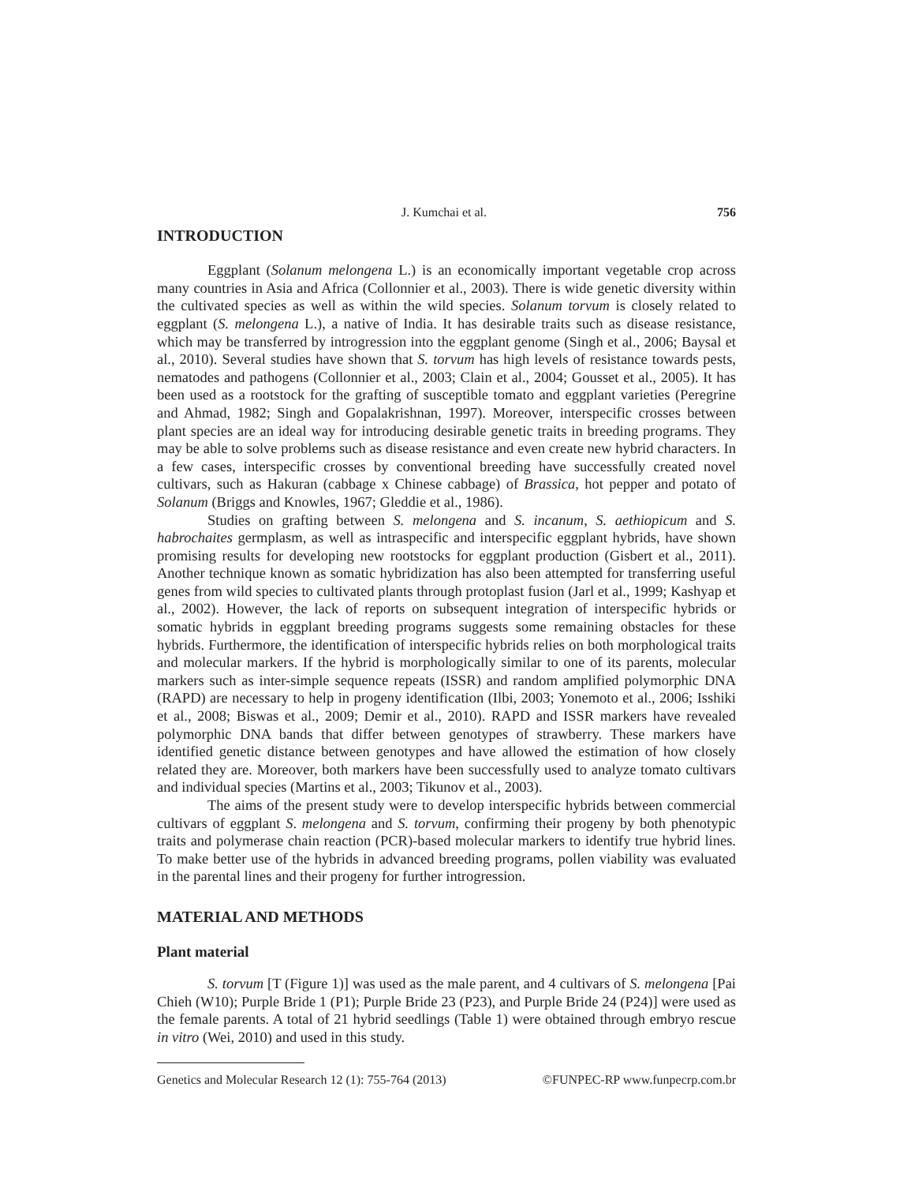J. Kumchai et al. 756
INTRODUCTION
Eggplant (Solanum melongena L.) is an economically important vegetable crop across many countries in Asia and Africa (Collonnier et al., 2003). There is wide genetic diversity within the cultivated species as well as within the wild species. Solanum torvum is closely related to eggplant (S. melongena L.), a native of India. It has desirable traits such as disease resistance, which may be transferred by introgression into the eggplant genome (Singh et al., 2006; Baysal et al., 2010). Several studies have shown that S. torvum has high levels of resistance towards pests, nematodes and pathogens (Collonnier et al., 2003; Clain et al., 2004; Gousset et al., 2005). It has been used as a rootstock for the grafting of susceptible tomato and eggplant varieties (Peregrine and Ahmad, 1982; Singh and Gopalakrishnan, 1997). Moreover, interspecific crosses between plant species are an ideal way for introducing desirable genetic traits in breeding programs. They may be able to solve problems such as disease resistance and even create new hybrid characters. In a few cases, interspecific crosses by conventional breeding have successfully created novel cultivars, such as Hakuran (cabbage x Chinese cabbage) of Brassica, hot pepper and potato of Solanum (Briggs and Knowles, 1967; Gleddie et al., 1986).
Studies on grafting between S. melongena and S. incanum, S. aethiopicum and S. habrochaites germplasm, as well as intraspecific and interspecific eggplant hybrids, have shown promising results for developing new rootstocks for eggplant production (Gisbert et al., 2011). Another technique known as somatic hybridization has also been attempted for transferring useful genes from wild species to cultivated plants through protoplast fusion (Jarl et al., 1999; Kashyap et al., 2002). However, the lack of reports on subsequent integration of interspecific hybrids or somatic hybrids in eggplant breeding programs suggests some remaining obstacles for these hybrids. Furthermore, the identification of interspecific hybrids relies on both morphological traits and molecular markers. If the hybrid is morphologically similar to one of its parents, molecular markers such as inter-simple sequence repeats (ISSR) and random amplified polymorphic DNA (RAPD) are necessary to help in progeny identification (Ilbi, 2003; Yonemoto et al., 2006; Isshiki et al., 2008; Biswas et al., 2009; Demir et al., 2010). RAPD and ISSR markers have revealed polymorphic DNA bands that differ between genotypes of strawberry. These markers have identified genetic distance between genotypes and have allowed the estimation of how closely related they are. Moreover, both markers have been successfully used to analyze tomato cultivars and individual species (Martins et al., 2003; Tikunov et al., 2003).
The aims of the present study were to develop interspecific hybrids between commercial cultivars of eggplant S. melongena and S. torvum, confirming their progeny by both phenotypic traits and polymerase chain reaction (PCR)-based molecular markers to identify true hybrid lines. To make better use of the hybrids in advanced breeding programs, pollen viability was evaluated in the parental lines and their progeny for further introgression.
MATERIAL AND METHODS
Plant material
S. torvum [T (Figure 1)] was used as the male parent, and 4 cultivars of S. melongena [Pai Chieh (W10); Purple Bride 1 (P1); Purple Bride 23 (P23), and Purple Bride 24 (P24)] were used as the female parents. A total of 21 hybrid seedlings (Table 1) were obtained through embryo rescue in vitro (Wei, 2010) and used in this study.
Genetics and Molecular Research 12 (1): 755-764 (2013) ©FUNPEC-RP www.funpecrp.com.br